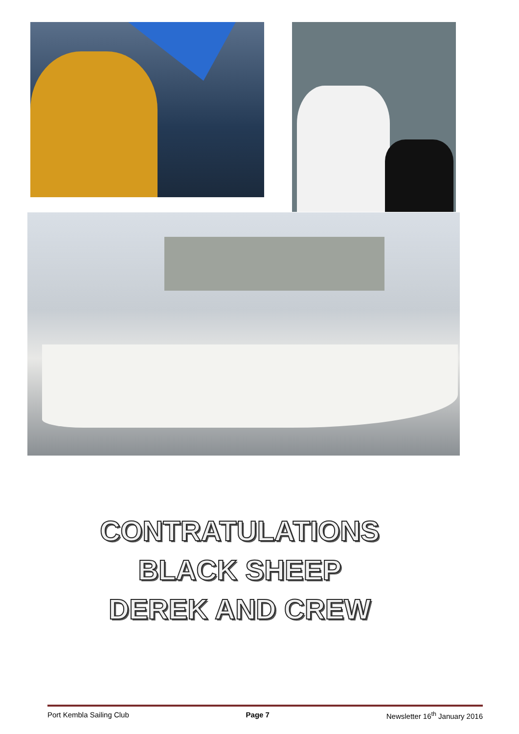CONTRATULATIONS
BLACK SHEEP
DEREK AND CREW
Port Kembla Sailing Club Page 7 Newsletter 16<sup>th</sup> January 2016